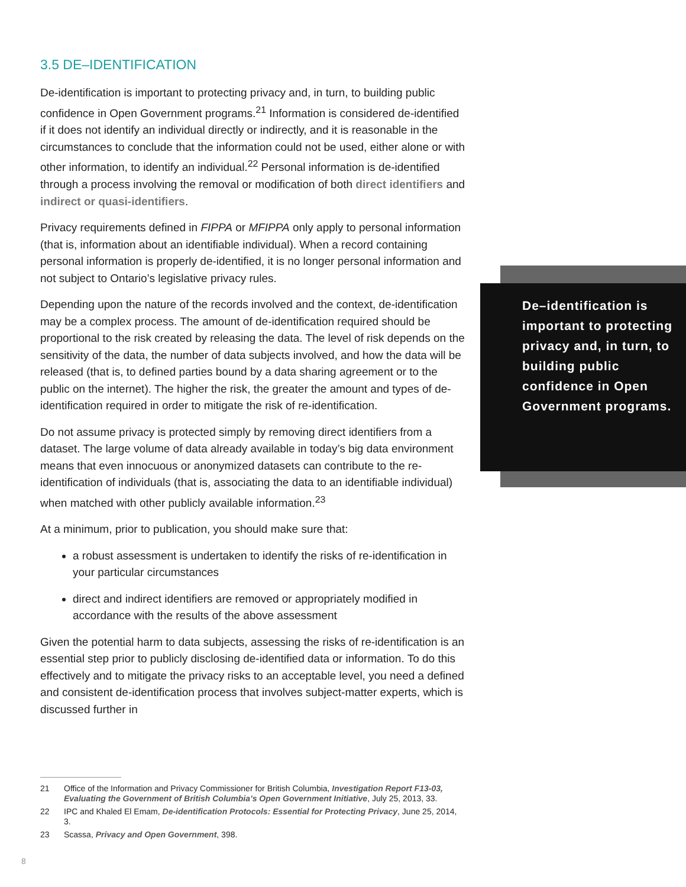3.5 DE–IDENTIFICATION
De-identification is important to protecting privacy and, in turn, to building public confidence in Open Government programs.<sup>21</sup> Information is considered de-identified if it does not identify an individual directly or indirectly, and it is reasonable in the circumstances to conclude that the information could not be used, either alone or with other information, to identify an individual.<sup>22</sup> Personal information is de-identified through a process involving the removal or modification of both direct identifiers and indirect or quasi-identifiers.
Privacy requirements defined in FIPPA or MFIPPA only apply to personal information (that is, information about an identifiable individual). When a record containing personal information is properly de-identified, it is no longer personal information and not subject to Ontario’s legislative privacy rules.
Depending upon the nature of the records involved and the context, de-identification may be a complex process. The amount of de-identification required should be proportional to the risk created by releasing the data. The level of risk depends on the sensitivity of the data, the number of data subjects involved, and how the data will be released (that is, to defined parties bound by a data sharing agreement or to the public on the internet). The higher the risk, the greater the amount and types of de-identification required in order to mitigate the risk of re-identification.
Do not assume privacy is protected simply by removing direct identifiers from a dataset. The large volume of data already available in today’s big data environment means that even innocuous or anonymized datasets can contribute to the re-identification of individuals (that is, associating the data to an identifiable individual) when matched with other publicly available information.<sup>23</sup>
At a minimum, prior to publication, you should make sure that:
a robust assessment is undertaken to identify the risks of re-identification in your particular circumstances
direct and indirect identifiers are removed or appropriately modified in accordance with the results of the above assessment
Given the potential harm to data subjects, assessing the risks of re-identification is an essential step prior to publicly disclosing de-identified data or information. To do this effectively and to mitigate the privacy risks to an acceptable level, you need a defined and consistent de-identification process that involves subject-matter experts, which is discussed further in
De–identification is important to protecting privacy and, in turn, to building public confidence in Open Government programs.
21
Office of the Information and Privacy Commissioner for British Columbia, Investigation Report F13-03, Evaluating the Government of British Columbia’s Open Government Initiative, July 25, 2013, 33.
22
IPC and Khaled El Emam, De-identification Protocols: Essential for Protecting Privacy, June 25, 2014, 3.
23
Scassa, Privacy and Open Government, 398.
8